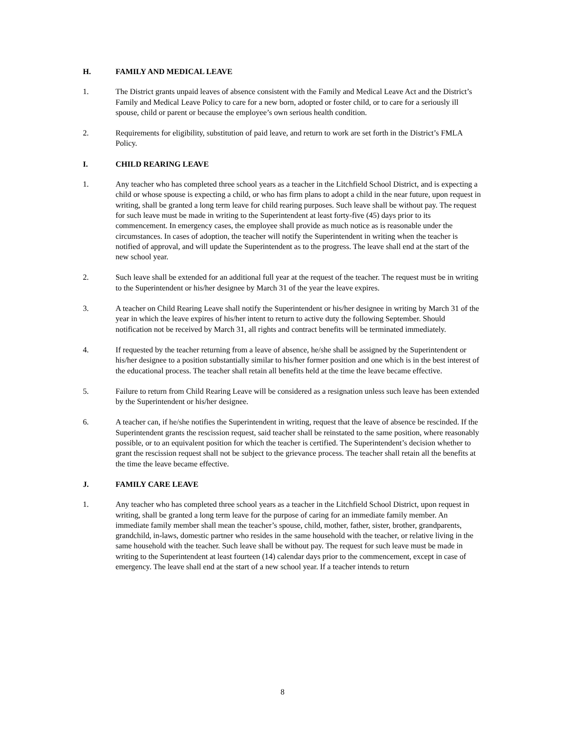H. FAMILY AND MEDICAL LEAVE
1. The District grants unpaid leaves of absence consistent with the Family and Medical Leave Act and the District’s Family and Medical Leave Policy to care for a new born, adopted or foster child, or to care for a seriously ill spouse, child or parent or because the employee’s own serious health condition.
2. Requirements for eligibility, substitution of paid leave, and return to work are set forth in the District’s FMLA Policy.
I. CHILD REARING LEAVE
1. Any teacher who has completed three school years as a teacher in the Litchfield School District, and is expecting a child or whose spouse is expecting a child, or who has firm plans to adopt a child in the near future, upon request in writing, shall be granted a long term leave for child rearing purposes. Such leave shall be without pay. The request for such leave must be made in writing to the Superintendent at least forty-five (45) days prior to its commencement. In emergency cases, the employee shall provide as much notice as is reasonable under the circumstances. In cases of adoption, the teacher will notify the Superintendent in writing when the teacher is notified of approval, and will update the Superintendent as to the progress. The leave shall end at the start of the new school year.
2. Such leave shall be extended for an additional full year at the request of the teacher. The request must be in writing to the Superintendent or his/her designee by March 31 of the year the leave expires.
3. A teacher on Child Rearing Leave shall notify the Superintendent or his/her designee in writing by March 31 of the year in which the leave expires of his/her intent to return to active duty the following September. Should notification not be received by March 31, all rights and contract benefits will be terminated immediately.
4. If requested by the teacher returning from a leave of absence, he/she shall be assigned by the Superintendent or his/her designee to a position substantially similar to his/her former position and one which is in the best interest of the educational process. The teacher shall retain all benefits held at the time the leave became effective.
5. Failure to return from Child Rearing Leave will be considered as a resignation unless such leave has been extended by the Superintendent or his/her designee.
6. A teacher can, if he/she notifies the Superintendent in writing, request that the leave of absence be rescinded. If the Superintendent grants the rescission request, said teacher shall be reinstated to the same position, where reasonably possible, or to an equivalent position for which the teacher is certified. The Superintendent’s decision whether to grant the rescission request shall not be subject to the grievance process. The teacher shall retain all the benefits at the time the leave became effective.
J. FAMILY CARE LEAVE
1. Any teacher who has completed three school years as a teacher in the Litchfield School District, upon request in writing, shall be granted a long term leave for the purpose of caring for an immediate family member. An immediate family member shall mean the teacher’s spouse, child, mother, father, sister, brother, grandparents, grandchild, in-laws, domestic partner who resides in the same household with the teacher, or relative living in the same household with the teacher. Such leave shall be without pay. The request for such leave must be made in writing to the Superintendent at least fourteen (14) calendar days prior to the commencement, except in case of emergency. The leave shall end at the start of a new school year. If a teacher intends to return
8